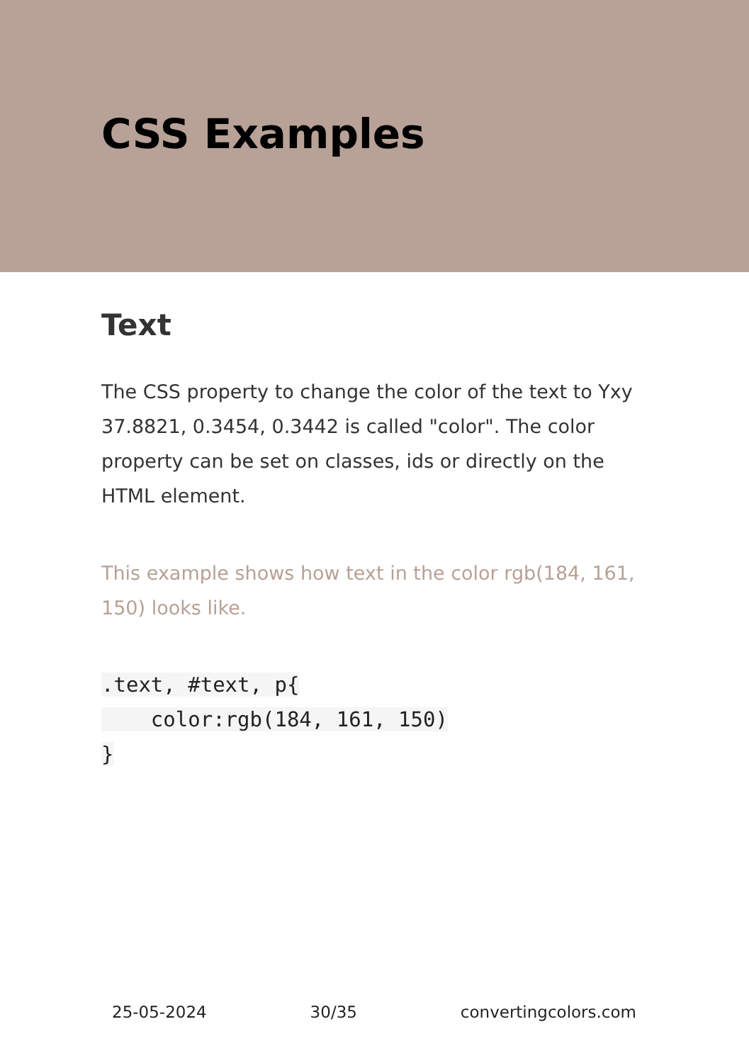CSS Examples
Text
The CSS property to change the color of the text to Yxy 37.8821, 0.3454, 0.3442 is called "color". The color property can be set on classes, ids or directly on the HTML element.
This example shows how text in the color rgb(184, 161, 150) looks like.
.text, #text, p{
    color:rgb(184, 161, 150)
}
25-05-2024 30/35 convertingcolors.com